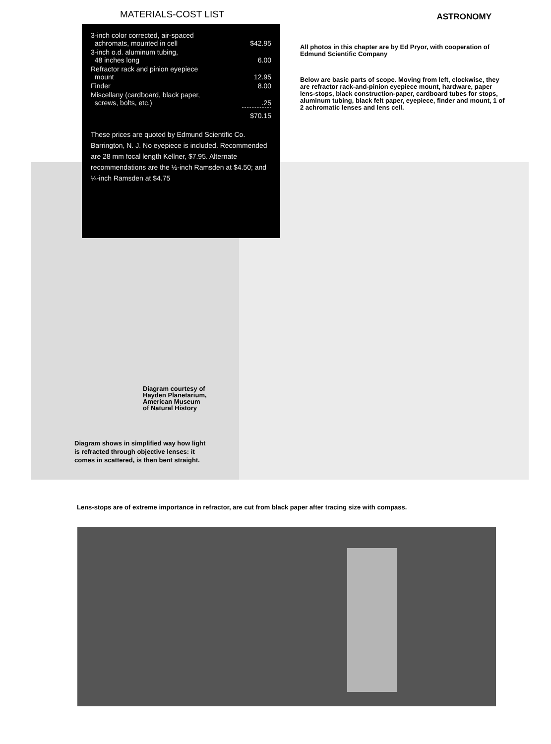MATERIALS-COST LIST ASTRONOMY
| 3-inch color corrected, air-spaced achromats, mounted in cell | $42.95 |
| 3-inch o.d. aluminum tubing, 48 inches long | 6.00 |
| Refractor rack and pinion eyepiece mount | 12.95 |
| Finder | 8.00 |
| Miscellany (cardboard, black paper, screws, bolts, etc.) | .25 |
| | $70.15 |
These prices are quoted by Edmund Scientific Co. Barrington, N. J. No eyepiece is included. Recommended are 28 mm focal length Kellner, $7.95. Alternate recommendations are the ½-inch Ramsden at $4.50; and ¼-inch Ramsden at $4.75
All photos in this chapter are by Ed Pryor, with cooperation of Edmund Scientific Company
Below are basic parts of scope. Moving from left, clockwise, they are refractor rack-and-pinion eyepiece mount, hardware, paper lens-stops, black construction-paper, cardboard tubes for stops, aluminum tubing, black felt paper, eyepiece, finder and mount, 1 of 2 achromatic lenses and lens cell.
Diagram courtesy of
Hayden Planetarium,
American Museum
of Natural History
Diagram shows in simplified way how light is refracted through objective lenses: it comes in scattered, is then bent straight.
Lens-stops are of extreme importance in refractor, are cut from black paper after tracing size with compass.